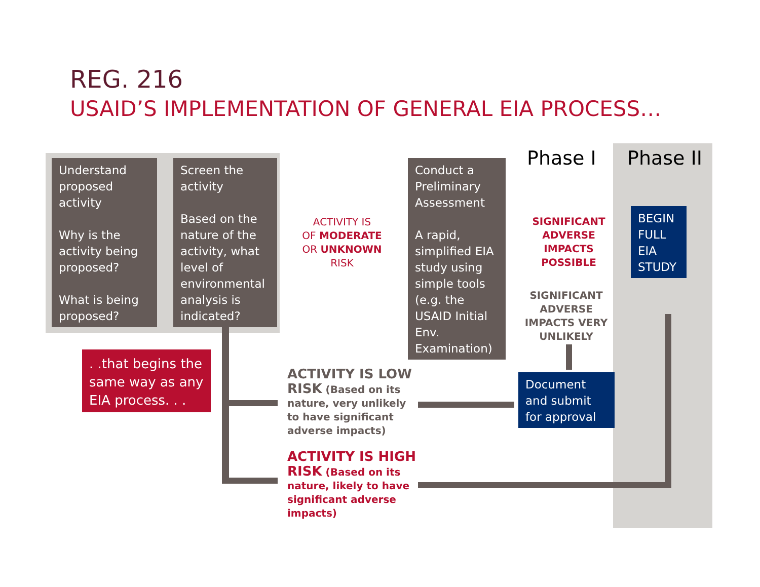REG. 216
USAID’S IMPLEMENTATION OF GENERAL EIA PROCESS…
Understand proposed activity
Why is the activity being proposed?
What is being proposed?
Screen the activity
Based on the nature of the activity, what level of environmental analysis is indicated?
ACTIVITY IS
OF MODERATE
OR UNKNOWN
RISK
Conduct a Preliminary Assessment
A rapid, simplified EIA study using simple tools (e.g. the USAID Initial Env. Examination)
Phase I Phase II
SIGNIFICANT ADVERSE IMPACTS POSSIBLE
SIGNIFICANT ADVERSE IMPACTS VERY UNLIKELY
BEGIN FULL EIA STUDY
Document and submit for approval
. .that begins the same way as any EIA process. . .
ACTIVITY IS LOW RISK (Based on its nature, very unlikely to have significant adverse impacts)
ACTIVITY IS HIGH RISK (Based on its nature, likely to have significant adverse impacts)